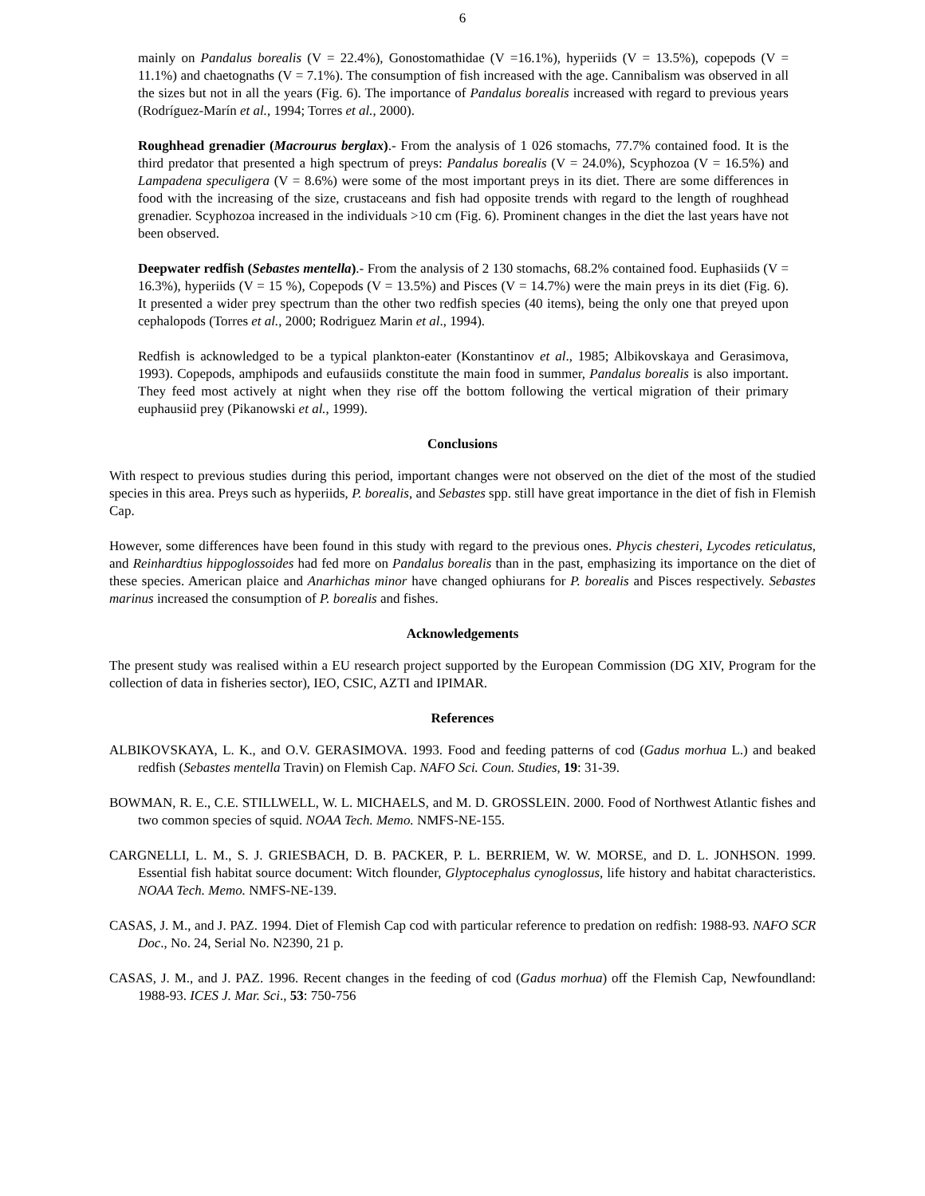6
mainly on Pandalus borealis (V = 22.4%), Gonostomathidae (V =16.1%), hyperiids (V = 13.5%), copepods (V = 11.1%) and chaetognaths (V = 7.1%). The consumption of fish increased with the age. Cannibalism was observed in all the sizes but not in all the years (Fig. 6). The importance of Pandalus borealis increased with regard to previous years (Rodríguez-Marín et al., 1994; Torres et al., 2000).
Roughhead grenadier (Macrourus berglax).- From the analysis of 1 026 stomachs, 77.7% contained food. It is the third predator that presented a high spectrum of preys: Pandalus borealis (V = 24.0%), Scyphozoa (V = 16.5%) and Lampadena speculigera (V = 8.6%) were some of the most important preys in its diet. There are some differences in food with the increasing of the size, crustaceans and fish had opposite trends with regard to the length of roughhead grenadier. Scyphozoa increased in the individuals >10 cm (Fig. 6). Prominent changes in the diet the last years have not been observed.
Deepwater redfish (Sebastes mentella).- From the analysis of 2 130 stomachs, 68.2% contained food. Euphasiids (V = 16.3%), hyperiids (V = 15 %), Copepods (V = 13.5%) and Pisces (V = 14.7%) were the main preys in its diet (Fig. 6). It presented a wider prey spectrum than the other two redfish species (40 items), being the only one that preyed upon cephalopods (Torres et al., 2000; Rodriguez Marin et al., 1994).
Redfish is acknowledged to be a typical plankton-eater (Konstantinov et al., 1985; Albikovskaya and Gerasimova, 1993). Copepods, amphipods and eufausiids constitute the main food in summer, Pandalus borealis is also important. They feed most actively at night when they rise off the bottom following the vertical migration of their primary euphausiid prey (Pikanowski et al., 1999).
Conclusions
With respect to previous studies during this period, important changes were not observed on the diet of the most of the studied species in this area. Preys such as hyperiids, P. borealis, and Sebastes spp. still have great importance in the diet of fish in Flemish Cap.
However, some differences have been found in this study with regard to the previous ones. Phycis chesteri, Lycodes reticulatus, and Reinhardtius hippoglossoides had fed more on Pandalus borealis than in the past, emphasizing its importance on the diet of these species. American plaice and Anarhichas minor have changed ophiurans for P. borealis and Pisces respectively. Sebastes marinus increased the consumption of P. borealis and fishes.
Acknowledgements
The present study was realised within a EU research project supported by the European Commission (DG XIV, Program for the collection of data in fisheries sector), IEO, CSIC, AZTI and IPIMAR.
References
ALBIKOVSKAYA, L. K., and O.V. GERASIMOVA. 1993. Food and feeding patterns of cod (Gadus morhua L.) and beaked redfish (Sebastes mentella Travin) on Flemish Cap. NAFO Sci. Coun. Studies, 19: 31-39.
BOWMAN, R. E., C.E. STILLWELL, W. L. MICHAELS, and M. D. GROSSLEIN. 2000. Food of Northwest Atlantic fishes and two common species of squid. NOAA Tech. Memo. NMFS-NE-155.
CARGNELLI, L. M., S. J. GRIESBACH, D. B. PACKER, P. L. BERRIEM, W. W. MORSE, and D. L. JONHSON. 1999. Essential fish habitat source document: Witch flounder, Glyptocephalus cynoglossus, life history and habitat characteristics. NOAA Tech. Memo. NMFS-NE-139.
CASAS, J. M., and J. PAZ. 1994. Diet of Flemish Cap cod with particular reference to predation on redfish: 1988-93. NAFO SCR Doc., No. 24, Serial No. N2390, 21 p.
CASAS, J. M., and J. PAZ. 1996. Recent changes in the feeding of cod (Gadus morhua) off the Flemish Cap, Newfoundland: 1988-93. ICES J. Mar. Sci., 53: 750-756